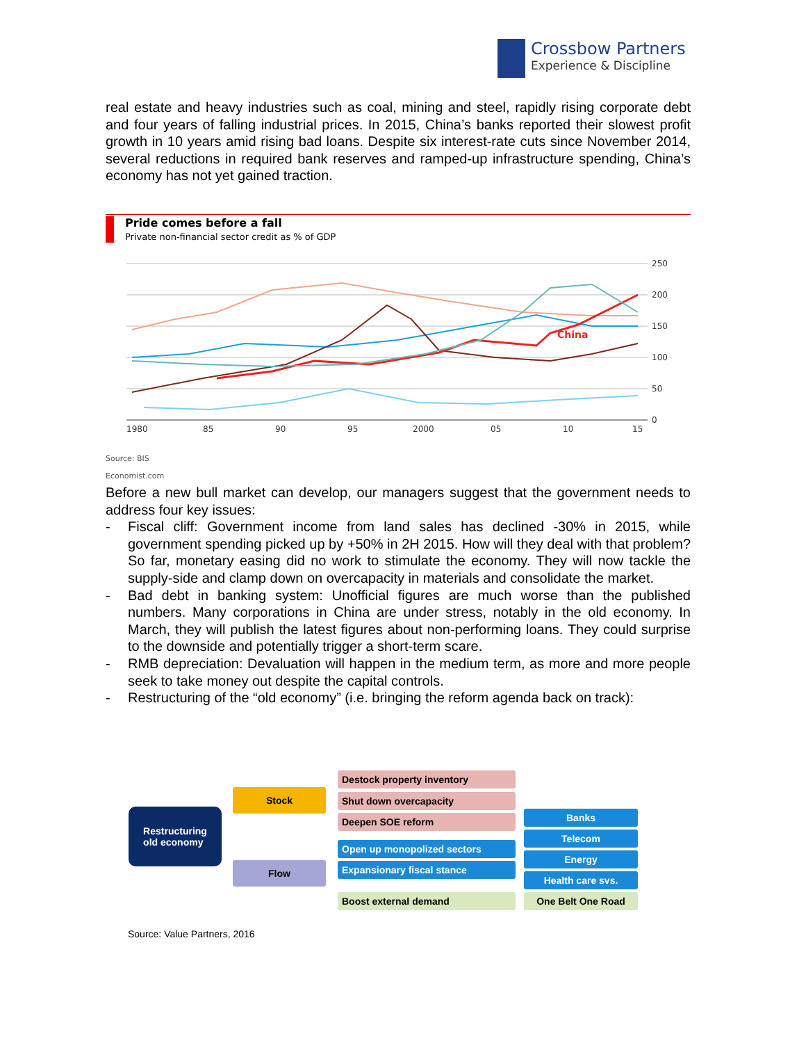Crossbow Partners
Experience & Discipline
real estate and heavy industries such as coal, mining and steel, rapidly rising corporate debt and four years of falling industrial prices. In 2015, China’s banks reported their slowest profit growth in 10 years amid rising bad loans. Despite six interest-rate cuts since November 2014, several reductions in required bank reserves and ramped-up infrastructure spending, China’s economy has not yet gained traction.
Pride comes before a fall
Private non-financial sector credit as % of GDP
250
200
150
100
50
0
1980
85
90
95
2000
05
10
15
China
Source: BIS
Economist.com
Before a new bull market can develop, our managers suggest that the government needs to address four key issues:
- Fiscal cliff: Government income from land sales has declined -30% in 2015, while government spending picked up by +50% in 2H 2015. How will they deal with that problem? So far, monetary easing did no work to stimulate the economy. They will now tackle the supply-side and clamp down on overcapacity in materials and consolidate the market.
- Bad debt in banking system: Unofficial figures are much worse than the published numbers. Many corporations in China are under stress, notably in the old economy. In March, they will publish the latest figures about non-performing loans. They could surprise to the downside and potentially trigger a short-term scare.
- RMB depreciation: Devaluation will happen in the medium term, as more and more people seek to take money out despite the capital controls.
- Restructuring of the “old economy” (i.e. bringing the reform agenda back on track):
Restructuring
old economy
Stock
Flow
Destock property inventory
Shut down overcapacity
Deepen SOE reform
Open up monopolized sectors
Expansionary fiscal stance
Boost external demand
Banks
Telecom
Energy
Health care svs.
One Belt One Road
Source: Value Partners, 2016